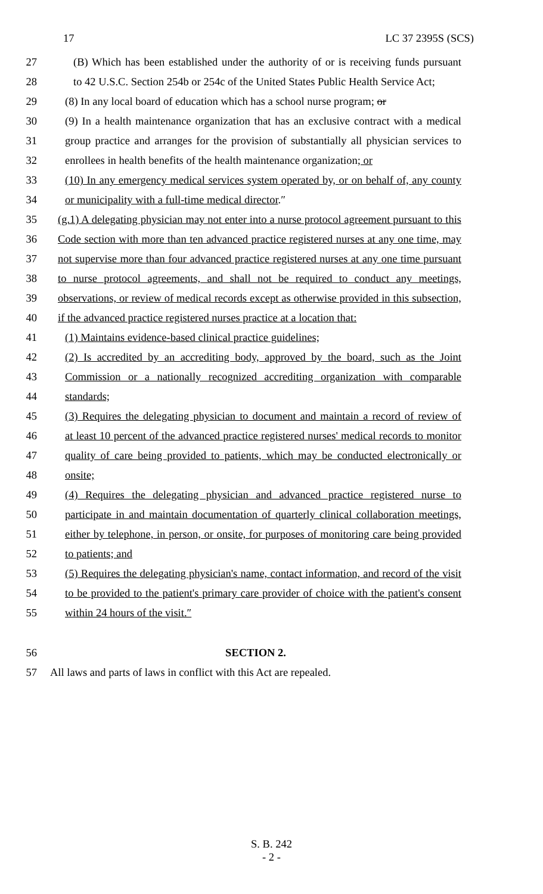17 LC 37 2395S (SCS)
27 (B) Which has been established under the authority of or is receiving funds pursuant
28 to 42 U.S.C. Section 254b or 254c of the United States Public Health Service Act;
29 (8) In any local board of education which has a school nurse program; or
30 (9) In a health maintenance organization that has an exclusive contract with a medical
31 group practice and arranges for the provision of substantially all physician services to
32 enrollees in health benefits of the health maintenance organization; or
33 (10) In any emergency medical services system operated by, or on behalf of, any county
34 or municipality with a full-time medical director.″
35 (g.1) A delegating physician may not enter into a nurse protocol agreement pursuant to this
36 Code section with more than ten advanced practice registered nurses at any one time, may
37 not supervise more than four advanced practice registered nurses at any one time pursuant
38 to nurse protocol agreements, and shall not be required to conduct any meetings,
39 observations, or review of medical records except as otherwise provided in this subsection,
40 if the advanced practice registered nurses practice at a location that:
41 (1) Maintains evidence-based clinical practice guidelines;
42 (2) Is accredited by an accrediting body, approved by the board, such as the Joint
43 Commission or a nationally recognized accrediting organization with comparable
44 standards;
45 (3) Requires the delegating physician to document and maintain a record of review of
46 at least 10 percent of the advanced practice registered nurses' medical records to monitor
47 quality of care being provided to patients, which may be conducted electronically or
48 onsite;
49 (4) Requires the delegating physician and advanced practice registered nurse to
50 participate in and maintain documentation of quarterly clinical collaboration meetings,
51 either by telephone, in person, or onsite, for purposes of monitoring care being provided
52 to patients; and
53 (5) Requires the delegating physician's name, contact information, and record of the visit
54 to be provided to the patient's primary care provider of choice with the patient's consent
55 within 24 hours of the visit.″
56 SECTION 2.
57 All laws and parts of laws in conflict with this Act are repealed.
S. B. 242
- 2 -